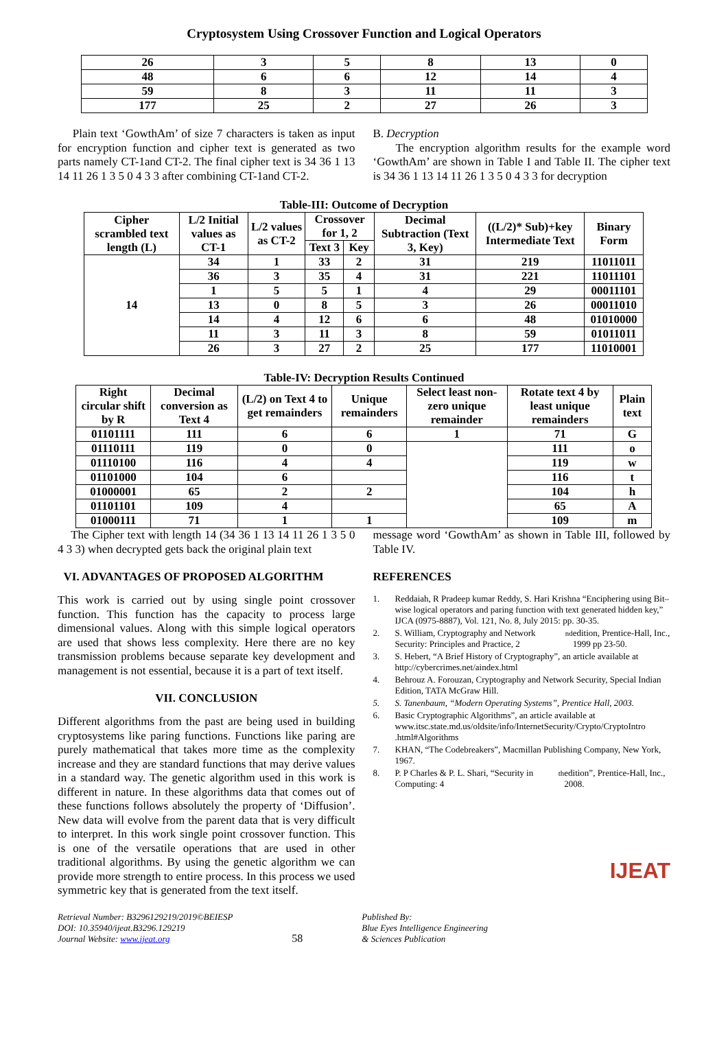Cryptosystem Using Crossover Function and Logical Operators
| 26 | 3 | 5 | 8 | 13 | 0 |
| 48 | 6 | 6 | 12 | 14 | 4 |
| 59 | 8 | 3 | 11 | 11 | 3 |
| 177 | 25 | 2 | 27 | 26 | 3 |
Plain text ‘GowthAm’ of size 7 characters is taken as input for encryption function and cipher text is generated as two parts namely CT-1and CT-2. The final cipher text is 34 36 1 13 14 11 26 1 3 5 0 4 3 3 after combining CT-1and CT-2.
B. Decryption
The encryption algorithm results for the example word ‘GowthAm’ are shown in Table I and Table II. The cipher text is 34 36 1 13 14 11 26 1 3 5 0 4 3 3 for decryption
Table-III: Outcome of Decryption
| Cipher scrambled text length (L) | L/2 Initial values as CT-1 | L/2 values as CT-2 | Crossover for 1, 2 | | Decimal Subtraction (Text 3, Key) | ((L/2)* Sub)+key Intermediate Text | Binary Form |
| --- | --- | --- | --- | --- | --- | --- | --- |
| | | | Text 3 | Key | | | |
| 14 | 34 | 1 | 33 | 2 | 31 | 219 | 11011011 |
| | 36 | 3 | 35 | 4 | 31 | 221 | 11011101 |
| | 1 | 5 | 5 | 1 | 4 | 29 | 00011101 |
| | 13 | 0 | 8 | 5 | 3 | 26 | 00011010 |
| | 14 | 4 | 12 | 6 | 6 | 48 | 01010000 |
| | 11 | 3 | 11 | 3 | 8 | 59 | 01011011 |
| | 26 | 3 | 27 | 2 | 25 | 177 | 11010001 |
Table-IV: Decryption Results Continued
| Right circular shift by R | Decimal conversion as Text 4 | (L/2) on Text 4 to get remainders | Unique remainders | Select least non-zero unique remainder | Rotate text 4 by least unique remainders | Plain text |
| --- | --- | --- | --- | --- | --- | --- |
| 01101111 | 111 | 6 | 6 | 1 | 71 | G |
| 01110111 | 119 | 0 | 0 | | 111 | o |
| 01110100 | 116 | 4 | 4 | | 119 | w |
| 01101000 | 104 | 6 | | | 116 | t |
| 01000001 | 65 | 2 | 2 | | 104 | h |
| 01101101 | 109 | 4 | | | 65 | A |
| 01000111 | 71 | 1 | 1 | | 109 | m |
The Cipher text with length 14 (34 36 1 13 14 11 26 1 3 5 0 4 3 3) when decrypted gets back the original plain text
VI. ADVANTAGES OF PROPOSED ALGORITHM
This work is carried out by using single point crossover function. This function has the capacity to process large dimensional values. Along with this simple logical operators are used that shows less complexity. Here there are no key transmission problems because separate key development and management is not essential, because it is a part of text itself.
VII. CONCLUSION
Different algorithms from the past are being used in building cryptosystems like paring functions. Functions like paring are purely mathematical that takes more time as the complexity increase and they are standard functions that may derive values in a standard way. The genetic algorithm used in this work is different in nature. In these algorithms data that comes out of these functions follows absolutely the property of ‘Diffusion’. New data will evolve from the parent data that is very difficult to interpret. In this work single point crossover function. This is one of the versatile operations that are used in other traditional algorithms. By using the genetic algorithm we can provide more strength to entire process. In this process we used symmetric key that is generated from the text itself.
message word ‘GowthAm’ as shown in Table III, followed by Table IV.
REFERENCES
1. Reddaiah, R Pradeep kumar Reddy, S. Hari Krishna “Enciphering using Bit–wise logical operators and paring function with text generated hidden key,” IJCA (0975-8887), Vol. 121, No. 8, July 2015: pp. 30-35.
2. S. William, Cryptography and Network Security: Principles and Practice, 2<sup>nd</sup> edition, Prentice-Hall, Inc., 1999 pp 23-50.
3. S. Hebert, “A Brief History of Cryptography”, an article available at http://cybercrimes.net/aindex.html
4. Behrouz A. Forouzan, Cryptography and Network Security, Special Indian Edition, TATA McGraw Hill.
5. S. Tanenbaum, “Modern Operating Systems”, Prentice Hall, 2003.
6. Basic Cryptographic Algorithms”, an article available at www.itsc.state.md.us/oldsite/info/InternetSecurity/Crypto/CryptoIntro .html#Algorithms
7. KHAN, “The Codebreakers”, Macmillan Publishing Company, New York, 1967.
8. P. P Charles & P. L. Shari, “Security in Computing: 4<sup>th</sup> edition”, Prentice-Hall, Inc., 2008.
IJEAT
Retrieval Number: B3296129219/2019©BEIESP
DOI: 10.35940/ijeat.B3296.129219
Journal Website: www.ijeat.org
58
Published By:
Blue Eyes Intelligence Engineering
& Sciences Publication